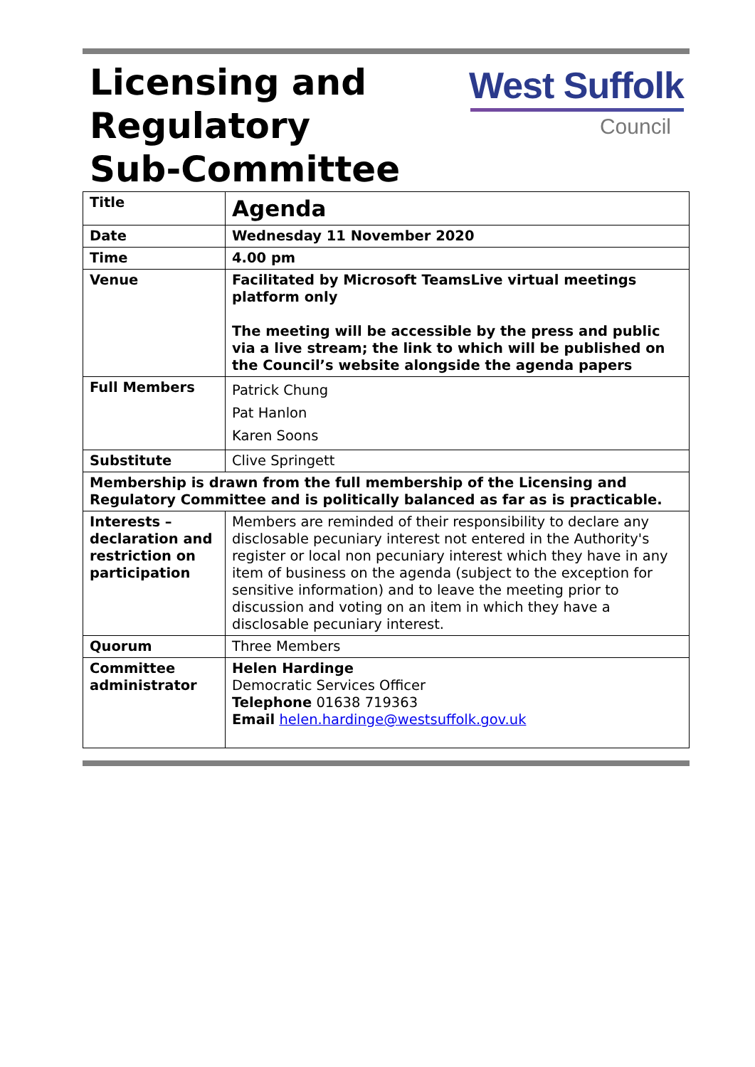Licensing and
Regulatory
Sub-Committee
West Suffolk
Council
| Title | Agenda |
| Date | Wednesday 11 November 2020 |
| Time | 4.00 pm |
| Venue | Facilitated by Microsoft TeamsLive virtual meetings platform only The meeting will be accessible by the press and public via a live stream; the link to which will be published on the Council’s website alongside the agenda papers |
| Full Members | Patrick Chung Pat Hanlon Karen Soons |
| Substitute | Clive Springett |
| Membership is drawn from the full membership of the Licensing and Regulatory Committee and is politically balanced as far as is practicable. | |
| Interests – declaration and restriction on participation | Members are reminded of their responsibility to declare any disclosable pecuniary interest not entered in the Authority's register or local non pecuniary interest which they have in any item of business on the agenda (subject to the exception for sensitive information) and to leave the meeting prior to discussion and voting on an item in which they have a disclosable pecuniary interest. |
| Quorum | Three Members |
| Committee administrator | Helen Hardinge Democratic Services Officer Telephone 01638 719363 Email helen.hardinge@westsuffolk.gov.uk |